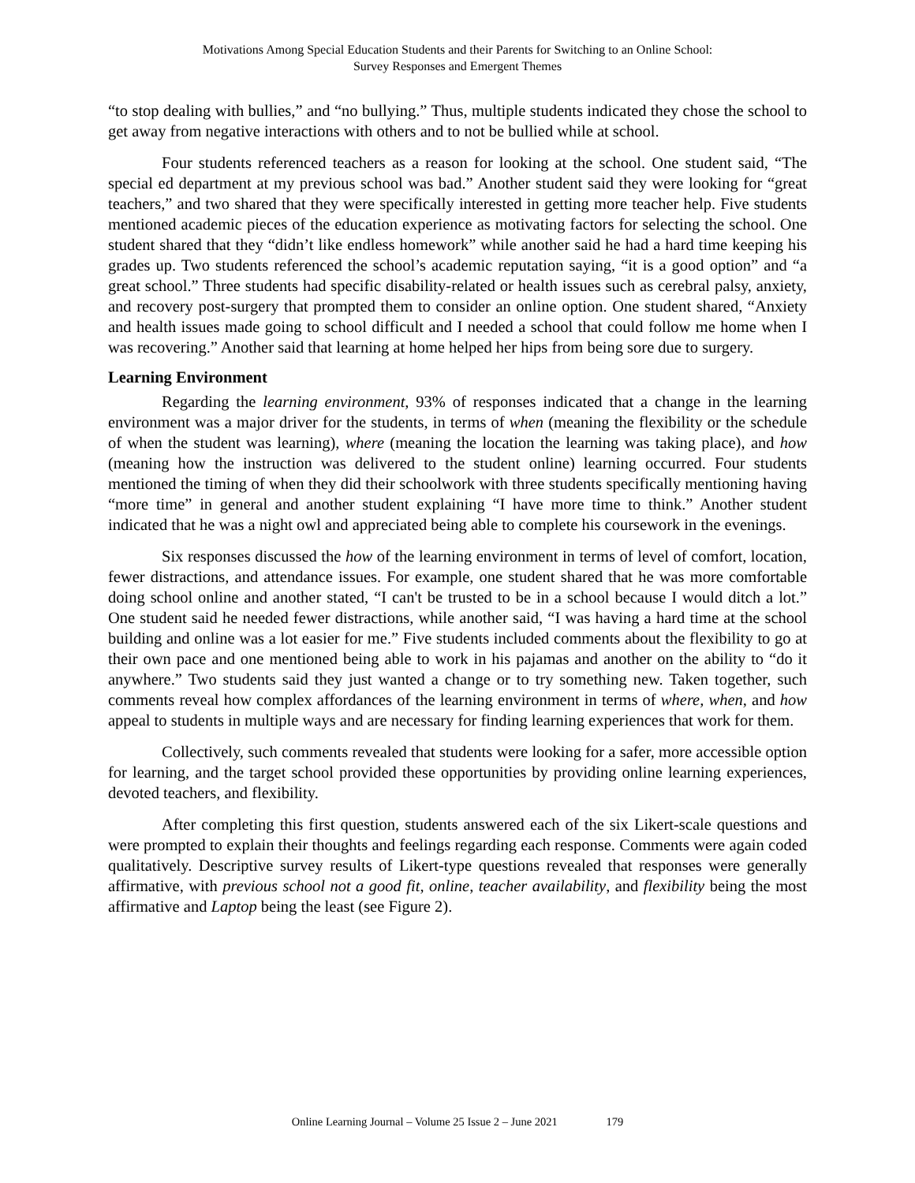Motivations Among Special Education Students and their Parents for Switching to an Online School:
Survey Responses and Emergent Themes
“to stop dealing with bullies,” and “no bullying.” Thus, multiple students indicated they chose the school to get away from negative interactions with others and to not be bullied while at school.
Four students referenced teachers as a reason for looking at the school. One student said, “The special ed department at my previous school was bad.” Another student said they were looking for “great teachers,” and two shared that they were specifically interested in getting more teacher help. Five students mentioned academic pieces of the education experience as motivating factors for selecting the school. One student shared that they “didn’t like endless homework” while another said he had a hard time keeping his grades up. Two students referenced the school’s academic reputation saying, “it is a good option” and “a great school.” Three students had specific disability-related or health issues such as cerebral palsy, anxiety, and recovery post-surgery that prompted them to consider an online option. One student shared, “Anxiety and health issues made going to school difficult and I needed a school that could follow me home when I was recovering.” Another said that learning at home helped her hips from being sore due to surgery.
Learning Environment
Regarding the learning environment, 93% of responses indicated that a change in the learning environment was a major driver for the students, in terms of when (meaning the flexibility or the schedule of when the student was learning), where (meaning the location the learning was taking place), and how (meaning how the instruction was delivered to the student online) learning occurred. Four students mentioned the timing of when they did their schoolwork with three students specifically mentioning having “more time” in general and another student explaining “I have more time to think.” Another student indicated that he was a night owl and appreciated being able to complete his coursework in the evenings.
Six responses discussed the how of the learning environment in terms of level of comfort, location, fewer distractions, and attendance issues. For example, one student shared that he was more comfortable doing school online and another stated, “I can't be trusted to be in a school because I would ditch a lot.” One student said he needed fewer distractions, while another said, “I was having a hard time at the school building and online was a lot easier for me.” Five students included comments about the flexibility to go at their own pace and one mentioned being able to work in his pajamas and another on the ability to “do it anywhere.” Two students said they just wanted a change or to try something new. Taken together, such comments reveal how complex affordances of the learning environment in terms of where, when, and how appeal to students in multiple ways and are necessary for finding learning experiences that work for them.
Collectively, such comments revealed that students were looking for a safer, more accessible option for learning, and the target school provided these opportunities by providing online learning experiences, devoted teachers, and flexibility.
After completing this first question, students answered each of the six Likert-scale questions and were prompted to explain their thoughts and feelings regarding each response. Comments were again coded qualitatively. Descriptive survey results of Likert-type questions revealed that responses were generally affirmative, with previous school not a good fit, online, teacher availability, and flexibility being the most affirmative and Laptop being the least (see Figure 2).
Online Learning Journal – Volume 25 Issue 2 – June 2021 179